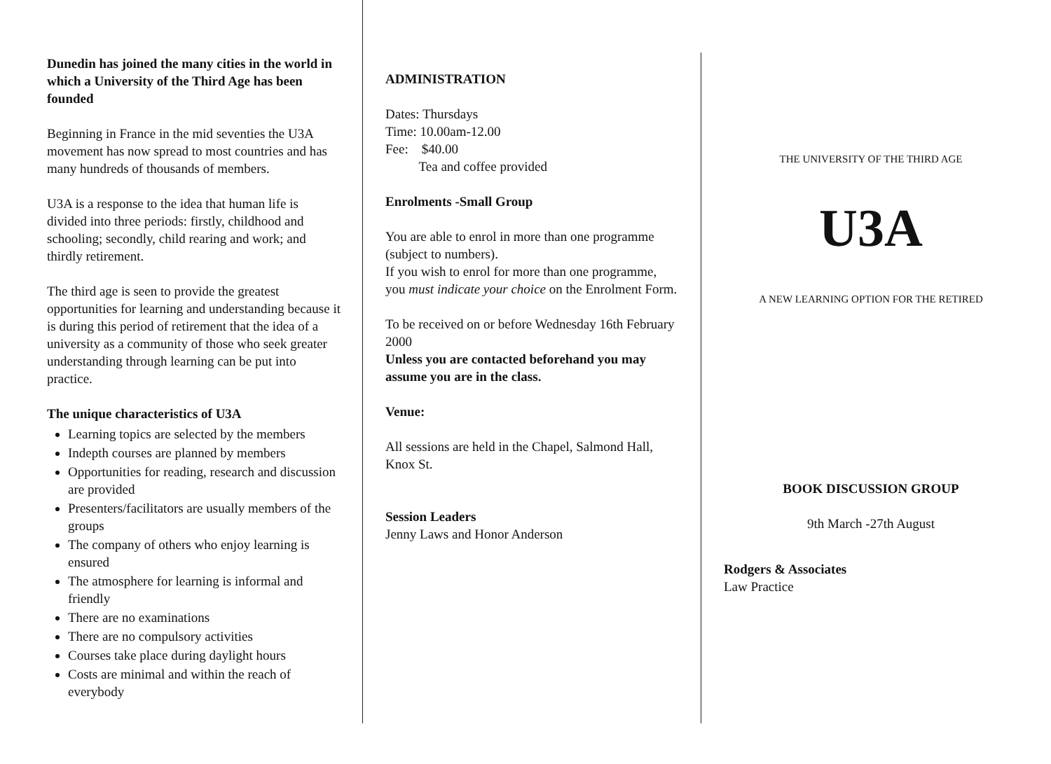Dunedin has joined the many cities in the world in which a University of the Third Age has been founded
Beginning in France in the mid seventies the U3A movement has now spread to most countries and has many hundreds of thousands of members.
U3A is a response to the idea that human life is divided into three periods: firstly, childhood and schooling; secondly, child rearing and work; and thirdly retirement.
The third age is seen to provide the greatest opportunities for learning and understanding because it is during this period of retirement that the idea of a university as a community of those who seek greater understanding through learning can be put into practice.
The unique characteristics of U3A
Learning topics are selected by the members
Indepth courses are planned by members
Opportunities for reading, research and discussion are provided
Presenters/facilitators are usually members of the groups
The company of others who enjoy learning is ensured
The atmosphere for learning is informal and friendly
There are no examinations
There are no compulsory activities
Courses take place during daylight hours
Costs are minimal and within the reach of everybody
ADMINISTRATION
Dates: Thursdays
Time: 10.00am-12.00
Fee: $40.00
Tea and coffee provided
Enrolments -Small Group
You are able to enrol in more than one programme (subject to numbers).
If you wish to enrol for more than one programme, you must indicate your choice on the Enrolment Form.
To be received on or before Wednesday 16th February 2000
Unless you are contacted beforehand you may assume you are in the class.
Venue:
All sessions are held in the Chapel, Salmond Hall, Knox St.
Session Leaders
Jenny Laws and Honor Anderson
THE UNIVERSITY OF THE THIRD AGE
U3A
A NEW LEARNING OPTION FOR THE RETIRED
BOOK DISCUSSION GROUP
9th March -27th August
Rodgers & Associates
Law Practice